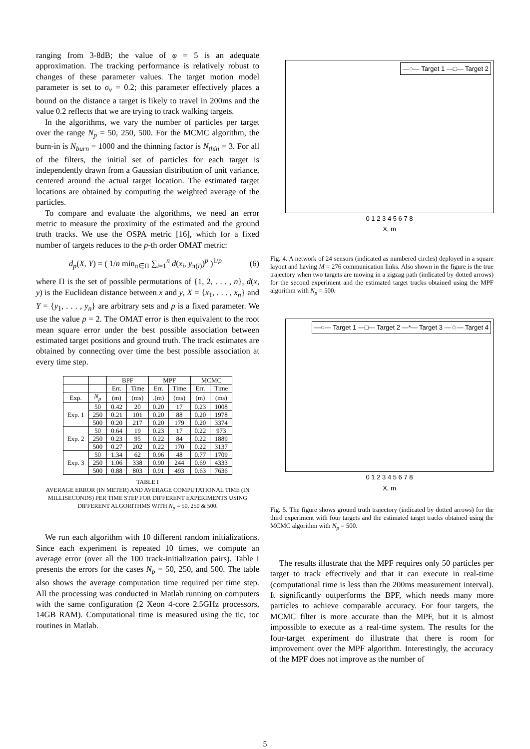ranging from 3-8dB; the value of φ = 5 is an adequate approximation. The tracking performance is relatively robust to changes of these parameter values. The target motion model parameter is set to σ<sub>v</sub> = 0.2; this parameter effectively places a bound on the distance a target is likely to travel in 200ms and the value 0.2 reflects that we are trying to track walking targets.
In the algorithms, we vary the number of particles per target over the range N<sub>p</sub> = 50, 250, 500. For the MCMC algorithm, the burn-in is N<sub>burn</sub> = 1000 and the thinning factor is N<sub>thin</sub> = 3. For all of the filters, the initial set of particles for each target is independently drawn from a Gaussian distribution of unit variance, centered around the actual target location. The estimated target locations are obtained by computing the weighted average of the particles.
To compare and evaluate the algorithms, we need an error metric to measure the proximity of the estimated and the ground truth tracks. We use the OSPA metric [16], which for a fixed number of targets reduces to the p-th order OMAT metric:
d<sub>p</sub>(X, Y) = ( 1/n min<sub>π∈Π</sub> ∑<sub>i=1</sub><sup>n</sup> d(x<sub>i</sub>, y<sub>π(i)</sub>)<sup>p</sup> )<sup>1/p</sup> (6)
where Π is the set of possible permutations of {1, 2, . . . , n}, d(x, y) is the Euclidean distance between x and y, X = {x<sub>1</sub>, . . . , x<sub>n</sub>} and Y = {y<sub>1</sub>, . . . , y<sub>n</sub>} are arbitrary sets and p is a fixed parameter. We use the value p = 2. The OMAT error is then equivalent to the root mean square error under the best possible association between estimated target positions and ground truth. The track estimates are obtained by connecting over time the best possible association at every time step.
| | | BPF | | MPF | | MCMC | |
| --- | --- | --- | --- | --- | --- | --- | --- |
| | | Err. | Time | Err. | Time | Err. | Time |
| Exp. | N<sub>p</sub> | (m) | (ms) | .(m) | (ms) | (m) | (ms) |
| Exp. 1 | 50 | 0.42 | 20 | 0.20 | 17 | 0.23 | 1008 |
| | 250 | 0.21 | 101 | 0.20 | 88 | 0.20 | 1978 |
| | 500 | 0.20 | 217 | 0.20 | 179 | 0.20 | 3374 |
| Exp. 2 | 50 | 0.64 | 19 | 0.23 | 17 | 0.22 | 973 |
| | 250 | 0.23 | 95 | 0.22 | 84 | 0.22 | 1889 |
| | 500 | 0.27 | 202 | 0.22 | 170 | 0.22 | 3137 |
| Exp. 3 | 50 | 1.34 | 62 | 0.96 | 48 | 0.77 | 1709 |
| | 250 | 1.06 | 338 | 0.90 | 244 | 0.69 | 4333 |
| | 500 | 0.88 | 803 | 0.91 | 493 | 0.63 | 7636 |
TABLE I
AVERAGE ERROR (IN METER) AND AVERAGE COMPUTATIONAL TIME (IN MILLISECONDS) PER TIME STEP FOR DIFFERENT EXPERIMENTS USING DIFFERENT ALGORITHMS WITH N<sub>p</sub> = 50, 250 & 500.
We run each algorithm with 10 different random initializations. Since each experiment is repeated 10 times, we compute an average error (over all the 100 track-initialization pairs). Table I presents the errors for the cases N<sub>p</sub> = 50, 250, and 500. The table also shows the average computation time required per time step. All the processing was conducted in Matlab running on computers with the same configuration (2 Xeon 4-core 2.5GHz processors, 14GB RAM). Computational time is measured using the tic, toc routines in Matlab.
—○— Target 1 —□— Target 2
0 1 2 3 4 5 6 7 8
X, m
Fig. 4. A network of 24 sensors (indicated as numbered circles) deployed in a square layout and having M = 276 communication links. Also shown in the figure is the true trajectory when two targets are moving in a zigzag path (indicated by dotted arrows) for the second experiment and the estimated target tracks obtained using the MPF algorithm with N<sub>p</sub> = 500.
—○— Target 1 —□— Target 2 —*— Target 3 —☆— Target 4
0 1 2 3 4 5 6 7 8
X, m
Fig. 5. The figure shows ground truth trajectory (indicated by dotted arrows) for the third experiment with four targets and the estimated target tracks obtained using the MCMC algorithm with N<sub>p</sub> = 500.
The results illustrate that the MPF requires only 50 particles per target to track effectively and that it can execute in real-time (computational time is less than the 200ms measurement interval). It significantly outperforms the BPF, which needs many more particles to achieve comparable accuracy. For four targets, the MCMC filter is more accurate than the MPF, but it is almost impossible to execute as a real-time system. The results for the four-target experiment do illustrate that there is room for improvement over the MPF algorithm. Interestingly, the accuracy of the MPF does not improve as the number of
5